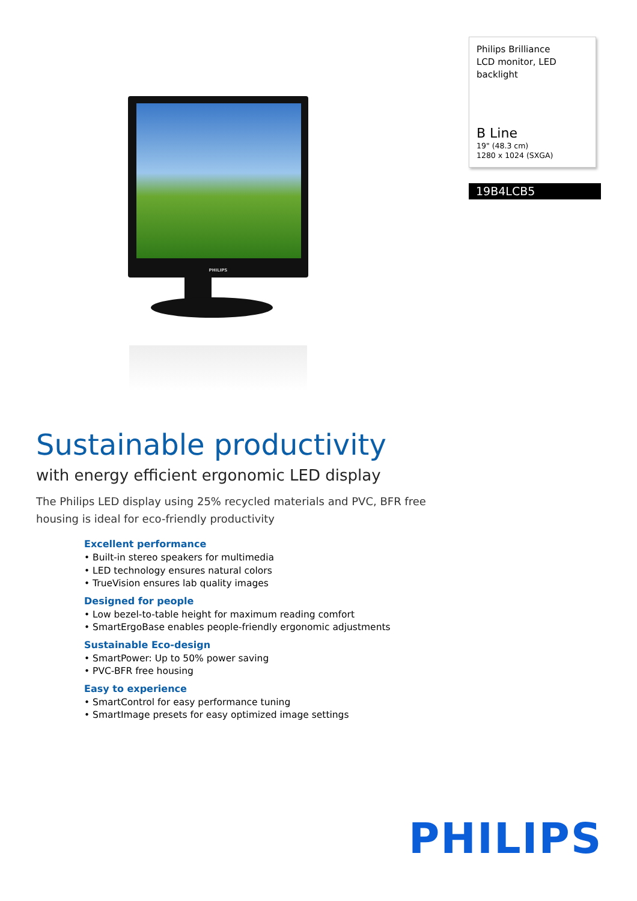PHILIPS
Philips Brilliance
LCD monitor, LED
backlight
B Line
19" (48.3 cm)
1280 x 1024 (SXGA)
19B4LCB5
Sustainable productivity
with energy efficient ergonomic LED display
The Philips LED display using 25% recycled materials and PVC, BFR free housing is ideal for eco-friendly productivity
Excellent performance
• Built-in stereo speakers for multimedia
• LED technology ensures natural colors
• TrueVision ensures lab quality images
Designed for people
• Low bezel-to-table height for maximum reading comfort
• SmartErgoBase enables people-friendly ergonomic adjustments
Sustainable Eco-design
• SmartPower: Up to 50% power saving
• PVC-BFR free housing
Easy to experience
• SmartControl for easy performance tuning
• SmartImage presets for easy optimized image settings
PHILIPS